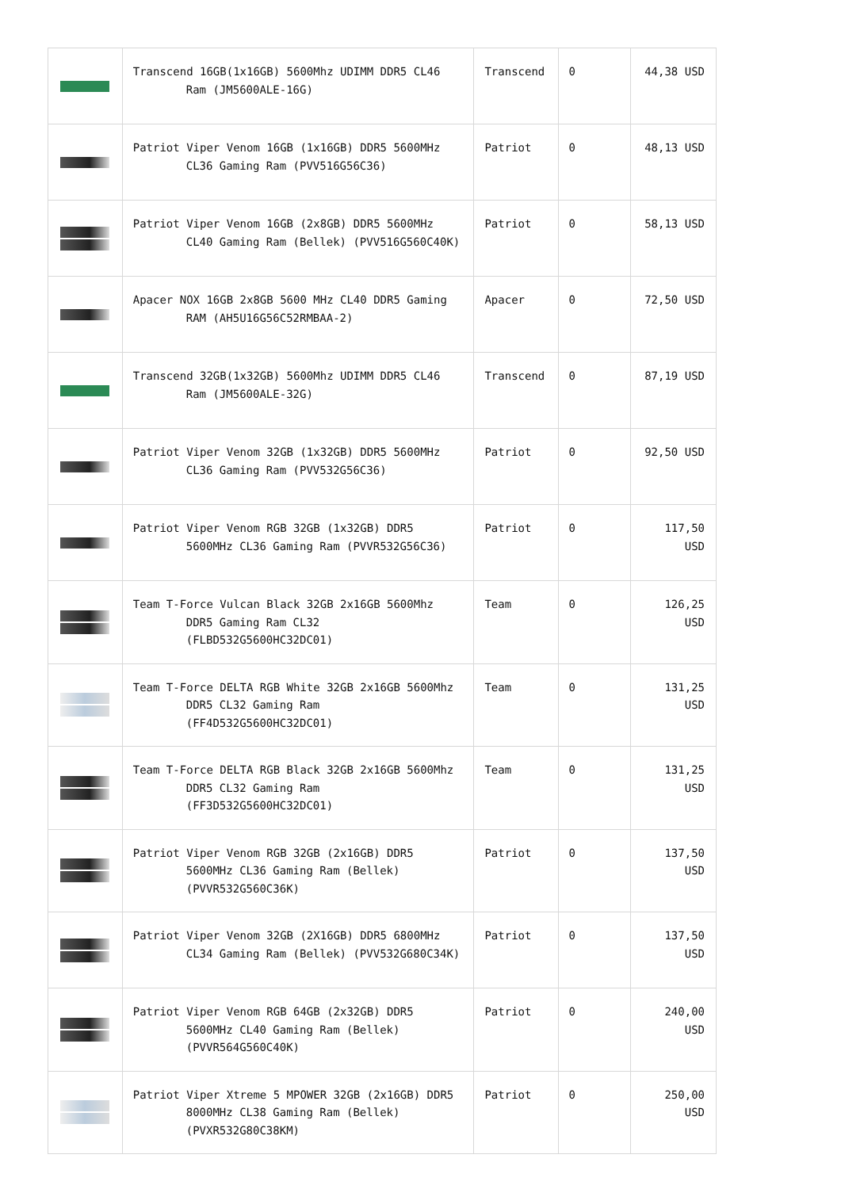| | Transcend 16GB(1x16GB) 5600Mhz UDIMM DDR5 CL46 Ram (JM5600ALE-16G) | Transcend | 0 | 44,38 USD |
| | Patriot Viper Venom 16GB (1x16GB) DDR5 5600MHz CL36 Gaming Ram (PVV516G56C36) | Patriot | 0 | 48,13 USD |
| | Patriot Viper Venom 16GB (2x8GB) DDR5 5600MHz CL40 Gaming Ram (Bellek) (PVV516G560C40K) | Patriot | 0 | 58,13 USD |
| | Apacer NOX 16GB 2x8GB 5600 MHz CL40 DDR5 Gaming RAM (AH5U16G56C52RMBAA-2) | Apacer | 0 | 72,50 USD |
| | Transcend 32GB(1x32GB) 5600Mhz UDIMM DDR5 CL46 Ram (JM5600ALE-32G) | Transcend | 0 | 87,19 USD |
| | Patriot Viper Venom 32GB (1x32GB) DDR5 5600MHz CL36 Gaming Ram (PVV532G56C36) | Patriot | 0 | 92,50 USD |
| | Patriot Viper Venom RGB 32GB (1x32GB) DDR5 5600MHz CL36 Gaming Ram (PVVR532G56C36) | Patriot | 0 | 117,50 USD |
| | Team T-Force Vulcan Black 32GB 2x16GB 5600Mhz DDR5 Gaming Ram CL32 (FLBD532G5600HC32DC01) | Team | 0 | 126,25 USD |
| | Team T-Force DELTA RGB White 32GB 2x16GB 5600Mhz DDR5 CL32 Gaming Ram (FF4D532G5600HC32DC01) | Team | 0 | 131,25 USD |
| | Team T-Force DELTA RGB Black 32GB 2x16GB 5600Mhz DDR5 CL32 Gaming Ram (FF3D532G5600HC32DC01) | Team | 0 | 131,25 USD |
| | Patriot Viper Venom RGB 32GB (2x16GB) DDR5 5600MHz CL36 Gaming Ram (Bellek) (PVVR532G560C36K) | Patriot | 0 | 137,50 USD |
| | Patriot Viper Venom 32GB (2X16GB) DDR5 6800MHz CL34 Gaming Ram (Bellek) (PVV532G680C34K) | Patriot | 0 | 137,50 USD |
| | Patriot Viper Venom RGB 64GB (2x32GB) DDR5 5600MHz CL40 Gaming Ram (Bellek) (PVVR564G560C40K) | Patriot | 0 | 240,00 USD |
| | Patriot Viper Xtreme 5 MPOWER 32GB (2x16GB) DDR5 8000MHz CL38 Gaming Ram (Bellek) (PVXR532G80C38KM) | Patriot | 0 | 250,00 USD |